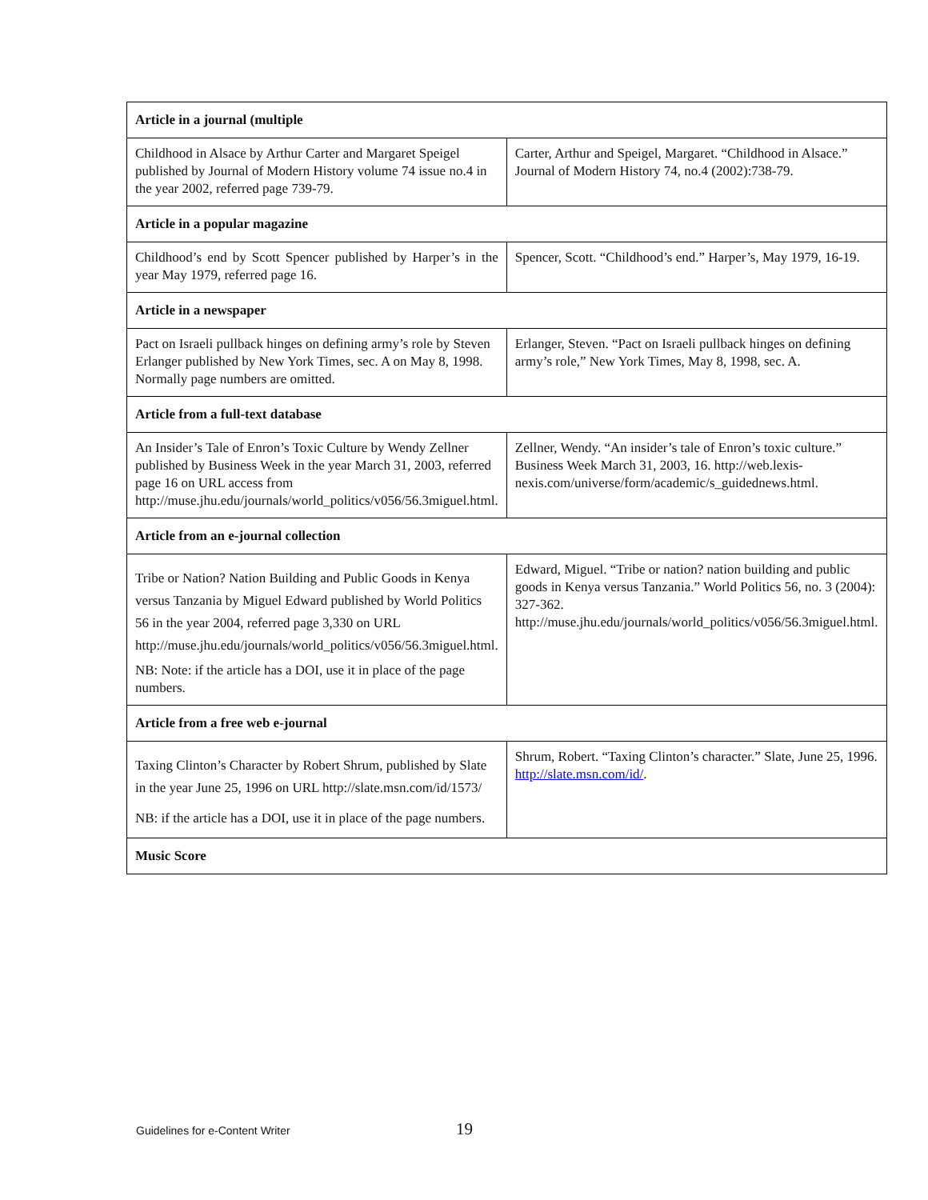| Article in a journal (multiple | |
| --- | --- |
| Childhood in Alsace by Arthur Carter and Margaret Speigel published by Journal of Modern History volume 74 issue no.4 in the year 2002, referred page 739-79. | Carter, Arthur and Speigel, Margaret. “Childhood in Alsace.” Journal of Modern History 74, no.4 (2002):738-79. |
| Article in a popular magazine | |
| Childhood’s end by Scott Spencer published by Harper’s in the year May 1979, referred page 16. | Spencer, Scott. “Childhood’s end.” Harper’s, May 1979, 16-19. |
| Article in a newspaper | |
| Pact on Israeli pullback hinges on defining army’s role by Steven Erlanger published by New York Times, sec. A on May 8, 1998. Normally page numbers are omitted. | Erlanger, Steven. “Pact on Israeli pullback hinges on defining army’s role,” New York Times, May 8, 1998, sec. A. |
| Article from a full-text database | |
| An Insider’s Tale of Enron’s Toxic Culture by Wendy Zellner published by Business Week in the year March 31, 2003, referred page 16 on URL access from http://muse.jhu.edu/journals/world_politics/v056/56.3miguel.html. | Zellner, Wendy. “An insider’s tale of Enron’s toxic culture.” Business Week March 31, 2003, 16. http://web.lexis-nexis.com/universe/form/academic/s_guidednews.html. |
| Article from an e-journal collection | |
| Tribe or Nation? Nation Building and Public Goods in Kenya versus Tanzania by Miguel Edward published by World Politics 56 in the year 2004, referred page 3,330 on URL http://muse.jhu.edu/journals/world_politics/v056/56.3miguel.html. NB: Note: if the article has a DOI, use it in place of the page numbers. | Edward, Miguel. “Tribe or nation? nation building and public goods in Kenya versus Tanzania.” World Politics 56, no. 3 (2004): 327-362. http://muse.jhu.edu/journals/world_politics/v056/56.3miguel.html. |
| Article from a free web e-journal | |
| Taxing Clinton’s Character by Robert Shrum, published by Slate in the year June 25, 1996 on URL http://slate.msn.com/id/1573/ NB: if the article has a DOI, use it in place of the page numbers. | Shrum, Robert. “Taxing Clinton’s character.” Slate, June 25, 1996. http://slate.msn.com/id/ . |
| Music Score | |
Guidelines for e-Content Writer 19